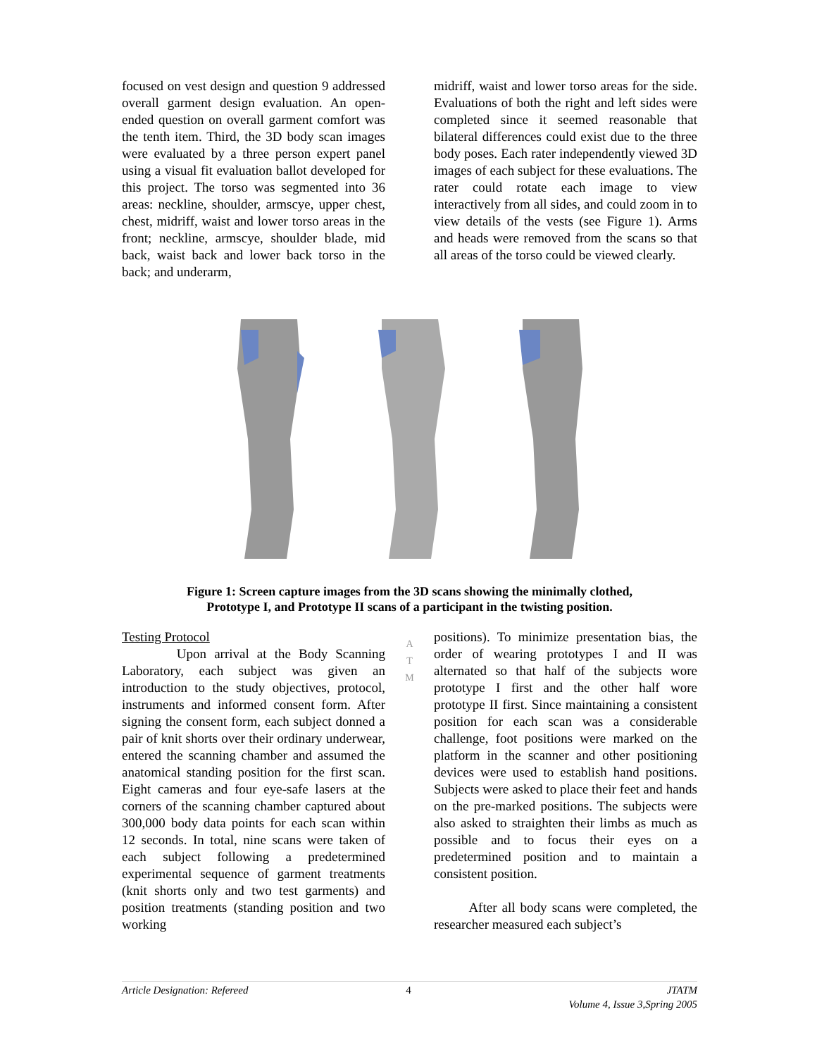focused on vest design and question 9 addressed overall garment design evaluation. An open-ended question on overall garment comfort was the tenth item. Third, the 3D body scan images were evaluated by a three person expert panel using a visual fit evaluation ballot developed for this project. The torso was segmented into 36 areas: neckline, shoulder, armscye, upper chest, chest, midriff, waist and lower torso areas in the front; neckline, armscye, shoulder blade, mid back, waist back and lower back torso in the back; and underarm,
midriff, waist and lower torso areas for the side. Evaluations of both the right and left sides were completed since it seemed reasonable that bilateral differences could exist due to the three body poses. Each rater independently viewed 3D images of each subject for these evaluations. The rater could rotate each image to view interactively from all sides, and could zoom in to view details of the vests (see Figure 1). Arms and heads were removed from the scans so that all areas of the torso could be viewed clearly.
Figure 1: Screen capture images from the 3D scans showing the minimally clothed,
Prototype I, and Prototype II scans of a participant in the twisting position.
Testing Protocol
Upon arrival at the Body Scanning Laboratory, each subject was given an introduction to the study objectives, protocol, instruments and informed consent form. After signing the consent form, each subject donned a pair of knit shorts over their ordinary underwear, entered the scanning chamber and assumed the anatomical standing position for the first scan. Eight cameras and four eye-safe lasers at the corners of the scanning chamber captured about 300,000 body data points for each scan within 12 seconds. In total, nine scans were taken of each subject following a predetermined experimental sequence of garment treatments (knit shorts only and two test garments) and position treatments (standing position and two working
A
T
M
positions). To minimize presentation bias, the order of wearing prototypes I and II was alternated so that half of the subjects wore prototype I first and the other half wore prototype II first. Since maintaining a consistent position for each scan was a considerable challenge, foot positions were marked on the platform in the scanner and other positioning devices were used to establish hand positions. Subjects were asked to place their feet and hands on the pre-marked positions. The subjects were also asked to straighten their limbs as much as possible and to focus their eyes on a predetermined position and to maintain a consistent position.
After all body scans were completed, the researcher measured each subject’s
Article Designation: Refereed 4 JTATM
Volume 4, Issue 3,Spring 2005